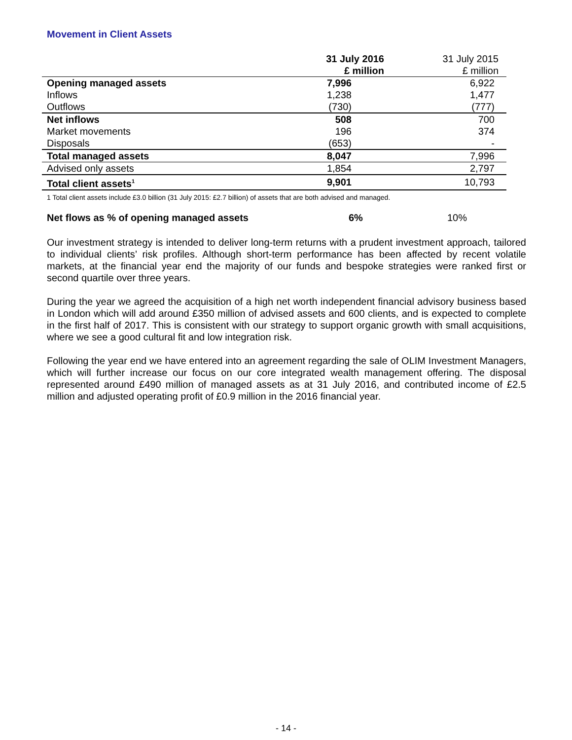Movement in Client Assets
| | 31 July 2016 £ million | 31 July 2015 £ million |
| Opening managed assets | 7,996 | 6,922 |
| Inflows | 1,238 | 1,477 |
| Outflows | (730) | (777) |
| Net inflows | 508 | 700 |
| Market movements | 196 | 374 |
| Disposals | (653) | - |
| Total managed assets | 8,047 | 7,996 |
| Advised only assets | 1,854 | 2,797 |
| Total client assets<sup>1</sup> | 9,901 | 10,793 |
1 Total client assets include £3.0 billion (31 July 2015: £2.7 billion) of assets that are both advised and managed.
Net flows as % of opening managed assets 6% 10%
Our investment strategy is intended to deliver long-term returns with a prudent investment approach, tailored to individual clients’ risk profiles. Although short-term performance has been affected by recent volatile markets, at the financial year end the majority of our funds and bespoke strategies were ranked first or second quartile over three years.
During the year we agreed the acquisition of a high net worth independent financial advisory business based in London which will add around £350 million of advised assets and 600 clients, and is expected to complete in the first half of 2017. This is consistent with our strategy to support organic growth with small acquisitions, where we see a good cultural fit and low integration risk.
Following the year end we have entered into an agreement regarding the sale of OLIM Investment Managers, which will further increase our focus on our core integrated wealth management offering. The disposal represented around £490 million of managed assets as at 31 July 2016, and contributed income of £2.5 million and adjusted operating profit of £0.9 million in the 2016 financial year.
- 14 -